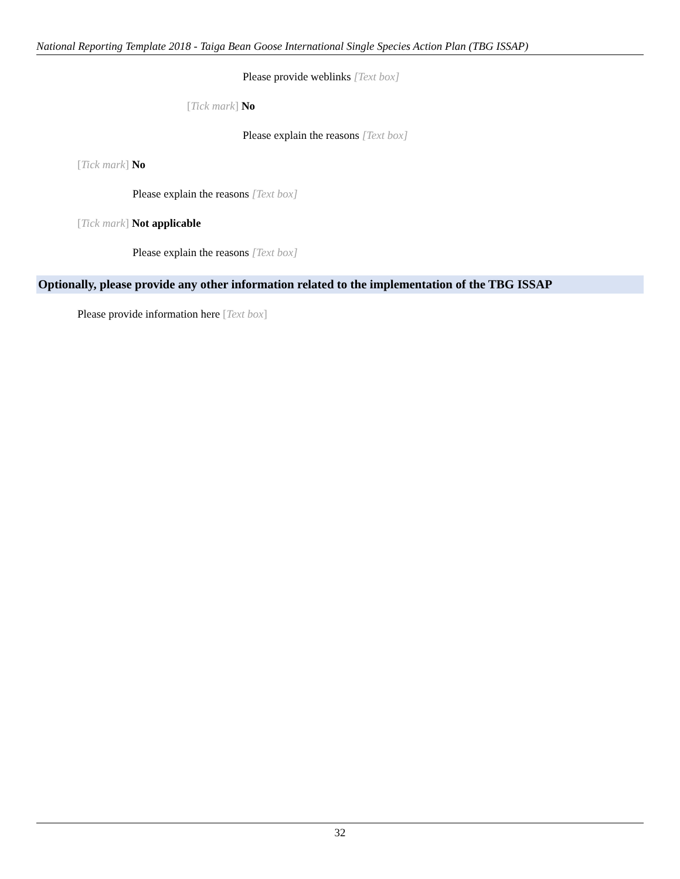National Reporting Template 2018 - Taiga Bean Goose International Single Species Action Plan (TBG ISSAP)
Please provide weblinks [Text box]
[Tick mark] No
Please explain the reasons [Text box]
[Tick mark] No
Please explain the reasons [Text box]
[Tick mark] Not applicable
Please explain the reasons [Text box]
Optionally, please provide any other information related to the implementation of the TBG ISSAP
Please provide information here [Text box]
32